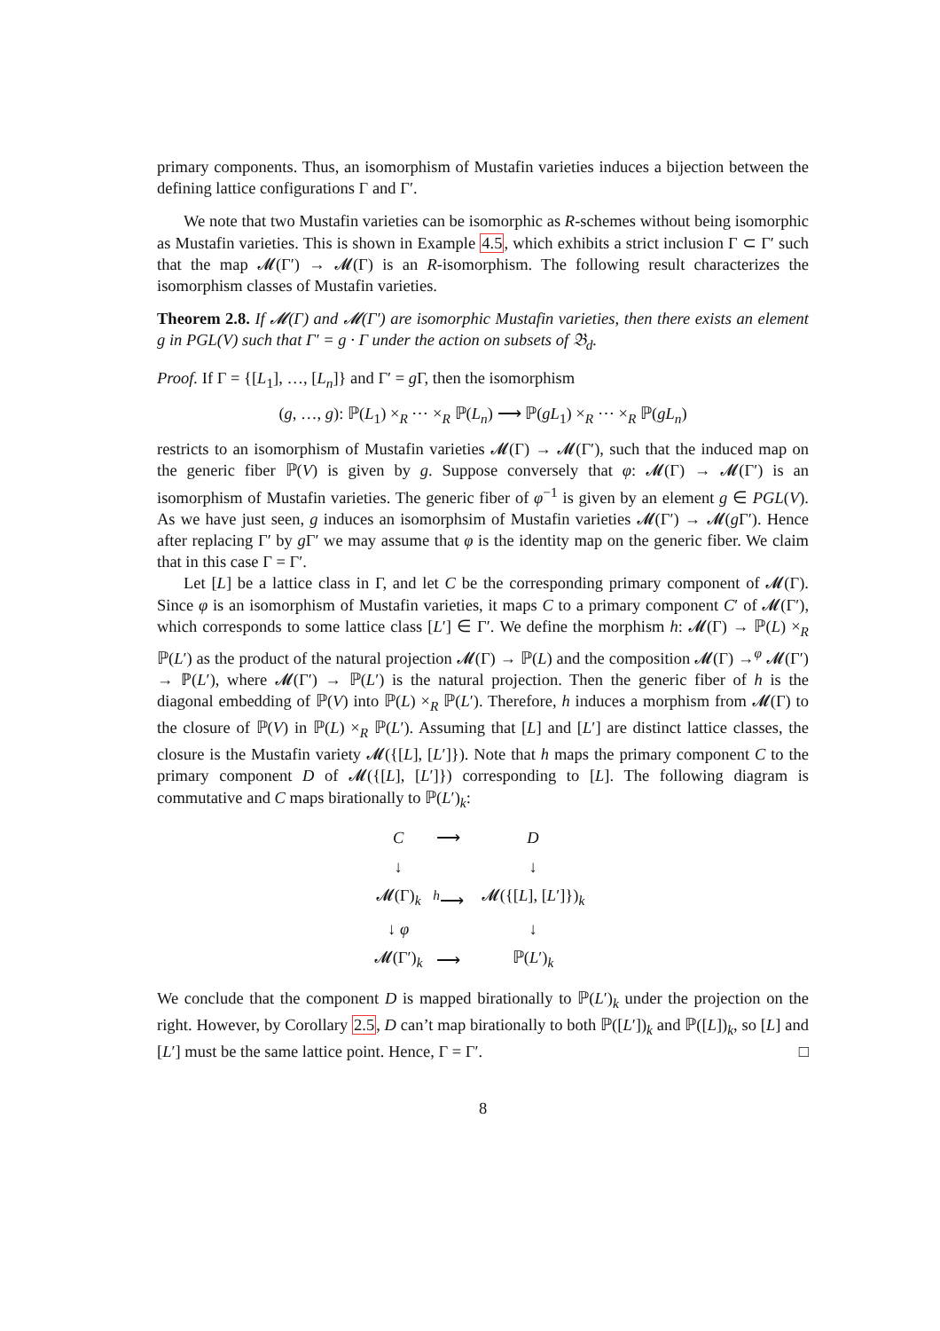primary components. Thus, an isomorphism of Mustafin varieties induces a bijection between the defining lattice configurations Γ and Γ′.
We note that two Mustafin varieties can be isomorphic as R-schemes without being isomorphic as Mustafin varieties. This is shown in Example 4.5, which exhibits a strict inclusion Γ ⊂ Γ′ such that the map 𝓜(Γ′) → 𝓜(Γ) is an R-isomorphism. The following result characterizes the isomorphism classes of Mustafin varieties.
Theorem 2.8. If 𝓜(Γ) and 𝓜(Γ′) are isomorphic Mustafin varieties, then there exists an element g in PGL(V) such that Γ′ = g · Γ under the action on subsets of 𝔅<sub>d</sub>.
Proof. If Γ = {[L<sub>1</sub>], …, [L<sub>n</sub>]} and Γ′ = g Γ, then the isomorphism
(g, …, g): ℙ(L<sub>1</sub>) ×<sub>R</sub> ⋯ ×<sub>R</sub> ℙ(L<sub>n</sub>) ⟶ ℙ(gL<sub>1</sub>) ×<sub>R</sub> ⋯ ×<sub>R</sub> ℙ(gL<sub>n</sub>)
restricts to an isomorphism of Mustafin varieties 𝓜(Γ) → 𝓜(Γ′), such that the induced map on the generic fiber ℙ(V) is given by g. Suppose conversely that φ: 𝓜(Γ) → 𝓜(Γ′) is an isomorphism of Mustafin varieties. The generic fiber of φ<sup>−1</sup> is given by an element g ∈ PGL(V). As we have just seen, g induces an isomorphsim of Mustafin varieties 𝓜(Γ′) → 𝓜(g Γ′). Hence after replacing Γ′ by g Γ′ we may assume that φ is the identity map on the generic fiber. We claim that in this case Γ = Γ′.
Let [L] be a lattice class in Γ, and let C be the corresponding primary component of 𝓜(Γ). Since φ is an isomorphism of Mustafin varieties, it maps C to a primary component C′ of 𝓜(Γ′), which corresponds to some lattice class [L′] ∈ Γ′. We define the morphism h: 𝓜(Γ) → ℙ(L) ×<sub>R</sub> ℙ(L′) as the product of the natural projection 𝓜(Γ) → ℙ(L) and the composition 𝓜(Γ) →<sup>φ</sup> 𝓜(Γ′) → ℙ(L′), where 𝓜(Γ′) → ℙ(L′) is the natural projection. Then the generic fiber of h is the diagonal embedding of ℙ(V) into ℙ(L) ×<sub>R</sub> ℙ(L′). Therefore, h induces a morphism from 𝓜(Γ) to the closure of ℙ(V) in ℙ(L) ×<sub>R</sub> ℙ(L′). Assuming that [L] and [L′] are distinct lattice classes, the closure is the Mustafin variety 𝓜({[L], [L′]}). Note that h maps the primary component C to the primary component D of 𝓜({[L], [L′]}) corresponding to [L]. The following diagram is commutative and C maps birationally to ℙ(L′)<sub>k</sub>:
| C | ⟶ | D |
| ↓ | | ↓ |
| 𝓜(Γ)<sub>k</sub> | <sup>h</sup>⟶ | 𝓜({[ L ], [ L ′]})<sub>k</sub> |
| ↓ φ | | ↓ |
| 𝓜(Γ′)<sub>k</sub> | ⟶ | ℙ( L ′)<sub>k</sub> |
We conclude that the component D is mapped birationally to ℙ(L′)<sub>k</sub> under the projection on the right. However, by Corollary 2.5, D can’t map birationally to both ℙ([L′])<sub>k</sub> and ℙ([L])<sub>k</sub>, so [L] and [L′] must be the same lattice point. Hence, Γ = Γ′. □
8